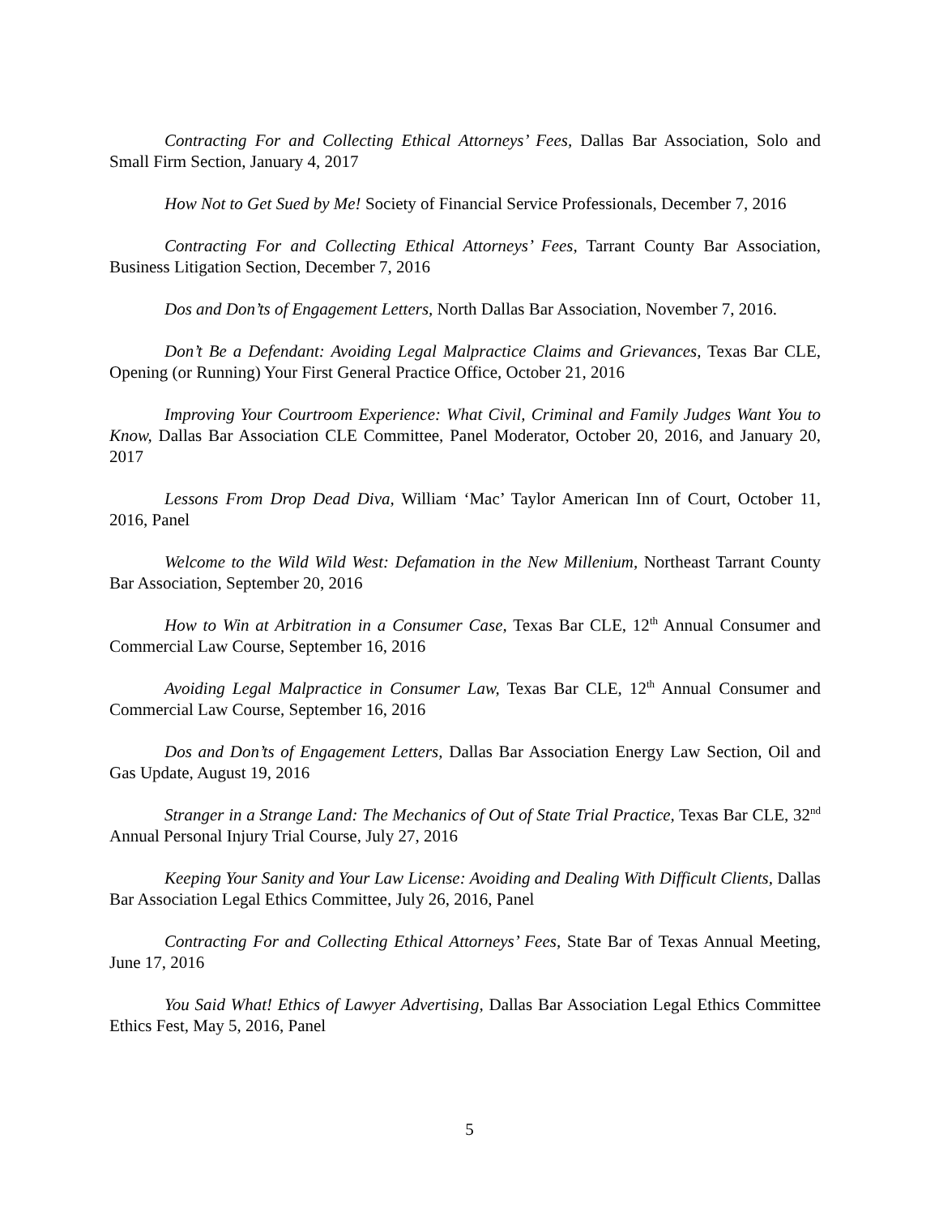Contracting For and Collecting Ethical Attorneys’ Fees, Dallas Bar Association, Solo and Small Firm Section, January 4, 2017
How Not to Get Sued by Me! Society of Financial Service Professionals, December 7, 2016
Contracting For and Collecting Ethical Attorneys’ Fees, Tarrant County Bar Association, Business Litigation Section, December 7, 2016
Dos and Don’ts of Engagement Letters, North Dallas Bar Association, November 7, 2016.
Don’t Be a Defendant: Avoiding Legal Malpractice Claims and Grievances, Texas Bar CLE, Opening (or Running) Your First General Practice Office, October 21, 2016
Improving Your Courtroom Experience: What Civil, Criminal and Family Judges Want You to Know, Dallas Bar Association CLE Committee, Panel Moderator, October 20, 2016, and January 20, 2017
Lessons From Drop Dead Diva, William ‘Mac’ Taylor American Inn of Court, October 11, 2016, Panel
Welcome to the Wild Wild West: Defamation in the New Millenium, Northeast Tarrant County Bar Association, September 20, 2016
How to Win at Arbitration in a Consumer Case, Texas Bar CLE, 12<sup>th</sup> Annual Consumer and Commercial Law Course, September 16, 2016
Avoiding Legal Malpractice in Consumer Law, Texas Bar CLE, 12<sup>th</sup> Annual Consumer and Commercial Law Course, September 16, 2016
Dos and Don’ts of Engagement Letters, Dallas Bar Association Energy Law Section, Oil and Gas Update, August 19, 2016
Stranger in a Strange Land: The Mechanics of Out of State Trial Practice, Texas Bar CLE, 32<sup>nd</sup> Annual Personal Injury Trial Course, July 27, 2016
Keeping Your Sanity and Your Law License: Avoiding and Dealing With Difficult Clients, Dallas Bar Association Legal Ethics Committee, July 26, 2016, Panel
Contracting For and Collecting Ethical Attorneys’ Fees, State Bar of Texas Annual Meeting, June 17, 2016
You Said What! Ethics of Lawyer Advertising, Dallas Bar Association Legal Ethics Committee Ethics Fest, May 5, 2016, Panel
5